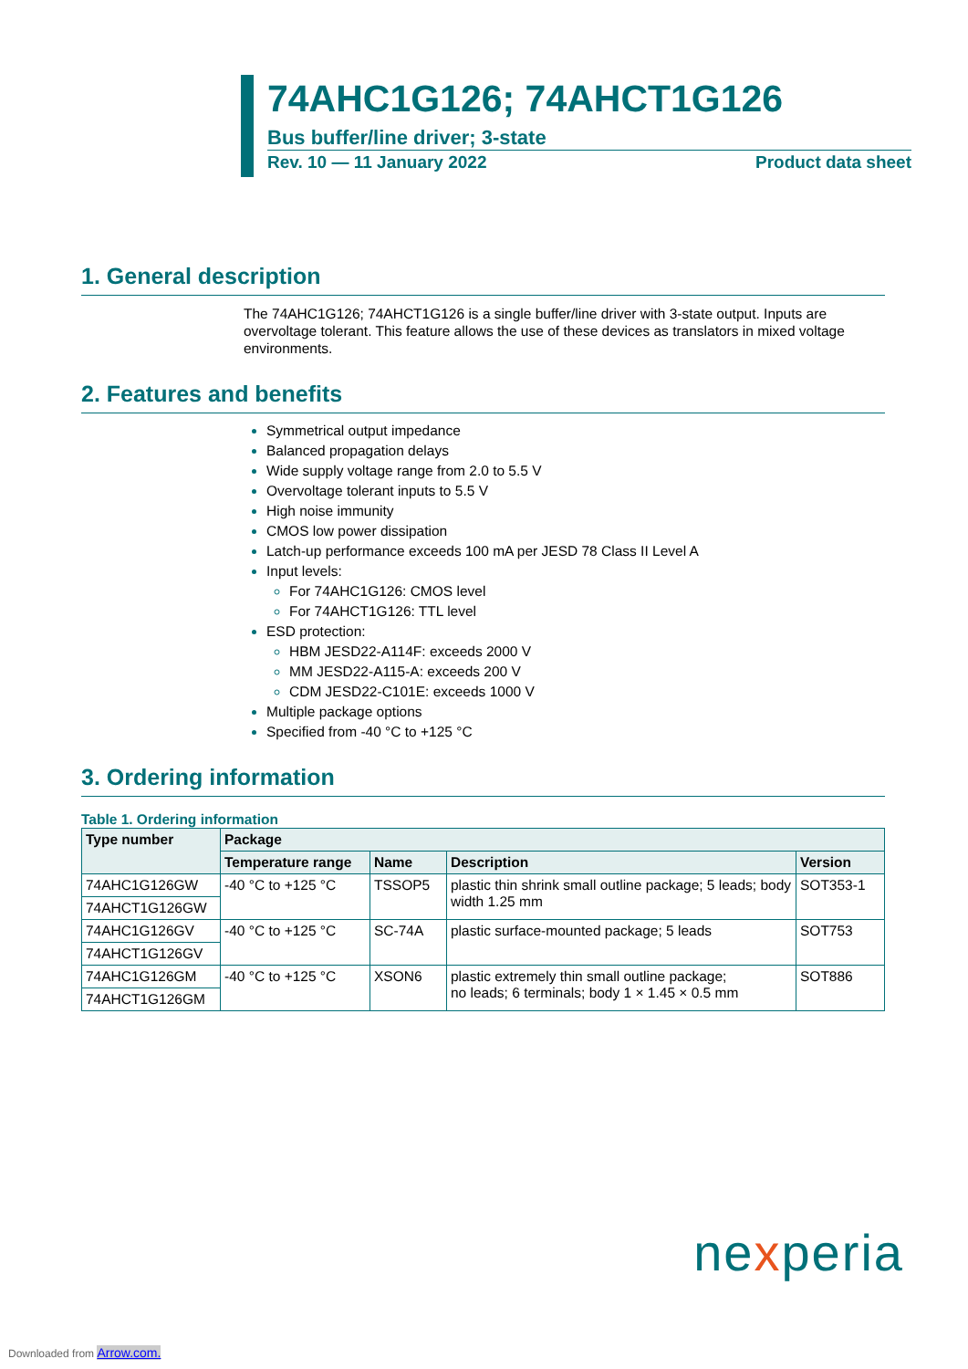74AHC1G126; 74AHCT1G126
Bus buffer/line driver; 3-state
Rev. 10 — 11 January 2022 Product data sheet
1. General description
The 74AHC1G126; 74AHCT1G126 is a single buffer/line driver with 3-state output. Inputs are overvoltage tolerant. This feature allows the use of these devices as translators in mixed voltage environments.
2. Features and benefits
Symmetrical output impedance
Balanced propagation delays
Wide supply voltage range from 2.0 to 5.5 V
Overvoltage tolerant inputs to 5.5 V
High noise immunity
CMOS low power dissipation
Latch-up performance exceeds 100 mA per JESD 78 Class II Level A
Input levels:
For 74AHC1G126: CMOS level
For 74AHCT1G126: TTL level
ESD protection:
HBM JESD22-A114F: exceeds 2000 V
MM JESD22-A115-A: exceeds 200 V
CDM JESD22-C101E: exceeds 1000 V
Multiple package options
Specified from -40 °C to +125 °C
3. Ordering information
Table 1. Ordering information
| Type number | Package | | | |
| --- | --- | --- | --- | --- |
| | Temperature range | Name | Description | Version |
| 74AHC1G126GW | -40 °C to +125 °C | TSSOP5 | plastic thin shrink small outline package; 5 leads; body width 1.25 mm | SOT353-1 |
| 74AHCT1G126GW | | | | |
| 74AHC1G126GV | -40 °C to +125 °C | SC-74A | plastic surface-mounted package; 5 leads | SOT753 |
| 74AHCT1G126GV | | | | |
| 74AHC1G126GM | -40 °C to +125 °C | XSON6 | plastic extremely thin small outline package; no leads; 6 terminals; body 1 × 1.45 × 0.5 mm | SOT886 |
| 74AHCT1G126GM | | | | |
nexperia
Downloaded from Arrow.com.